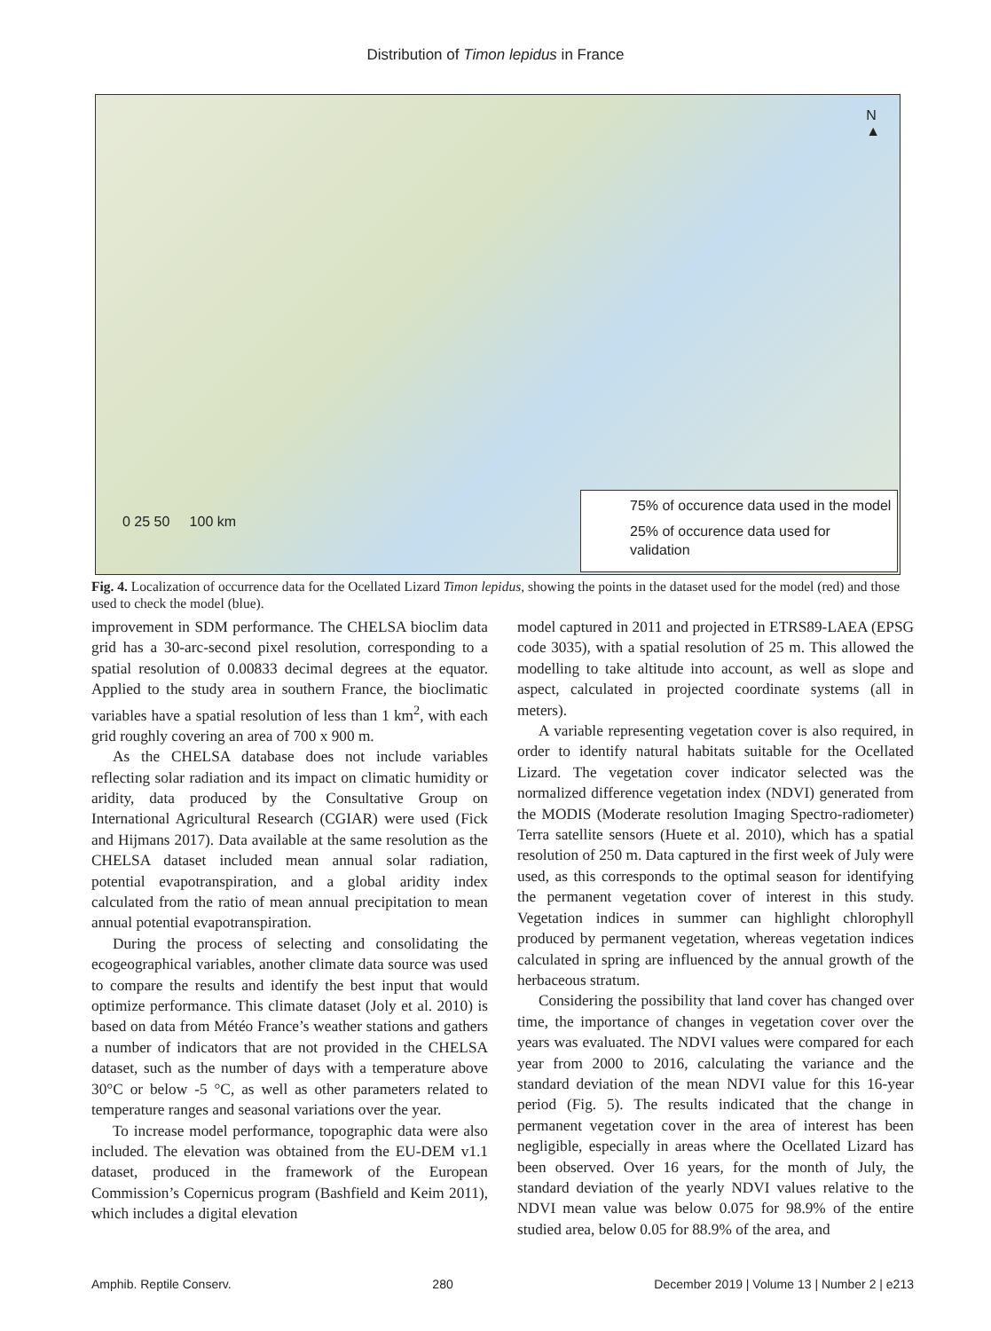Distribution of Timon lepidus in France
N
▲
0 25 50 100 km
75% of occurence data used in the model
25% of occurence data used for validation
Fig. 4. Localization of occurrence data for the Ocellated Lizard Timon lepidus, showing the points in the dataset used for the model (red) and those used to check the model (blue).
improvement in SDM performance. The CHELSA bioclim data grid has a 30-arc-second pixel resolution, corresponding to a spatial resolution of 0.00833 decimal degrees at the equator. Applied to the study area in southern France, the bioclimatic variables have a spatial resolution of less than 1 km<sup>2</sup>, with each grid roughly covering an area of 700 x 900 m.
As the CHELSA database does not include variables reflecting solar radiation and its impact on climatic humidity or aridity, data produced by the Consultative Group on International Agricultural Research (CGIAR) were used (Fick and Hijmans 2017). Data available at the same resolution as the CHELSA dataset included mean annual solar radiation, potential evapotranspiration, and a global aridity index calculated from the ratio of mean annual precipitation to mean annual potential evapotranspiration.
During the process of selecting and consolidating the ecogeographical variables, another climate data source was used to compare the results and identify the best input that would optimize performance. This climate dataset (Joly et al. 2010) is based on data from Météo France’s weather stations and gathers a number of indicators that are not provided in the CHELSA dataset, such as the number of days with a temperature above 30°C or below -5 °C, as well as other parameters related to temperature ranges and seasonal variations over the year.
To increase model performance, topographic data were also included. The elevation was obtained from the EU-DEM v1.1 dataset, produced in the framework of the European Commission’s Copernicus program (Bashfield and Keim 2011), which includes a digital elevation
model captured in 2011 and projected in ETRS89-LAEA (EPSG code 3035), with a spatial resolution of 25 m. This allowed the modelling to take altitude into account, as well as slope and aspect, calculated in projected coordinate systems (all in meters).
A variable representing vegetation cover is also required, in order to identify natural habitats suitable for the Ocellated Lizard. The vegetation cover indicator selected was the normalized difference vegetation index (NDVI) generated from the MODIS (Moderate resolution Imaging Spectro-radiometer) Terra satellite sensors (Huete et al. 2010), which has a spatial resolution of 250 m. Data captured in the first week of July were used, as this corresponds to the optimal season for identifying the permanent vegetation cover of interest in this study. Vegetation indices in summer can highlight chlorophyll produced by permanent vegetation, whereas vegetation indices calculated in spring are influenced by the annual growth of the herbaceous stratum.
Considering the possibility that land cover has changed over time, the importance of changes in vegetation cover over the years was evaluated. The NDVI values were compared for each year from 2000 to 2016, calculating the variance and the standard deviation of the mean NDVI value for this 16-year period (Fig. 5). The results indicated that the change in permanent vegetation cover in the area of interest has been negligible, especially in areas where the Ocellated Lizard has been observed. Over 16 years, for the month of July, the standard deviation of the yearly NDVI values relative to the NDVI mean value was below 0.075 for 98.9% of the entire studied area, below 0.05 for 88.9% of the area, and
Amphib. Reptile Conserv. 280 December 2019 | Volume 13 | Number 2 | e213